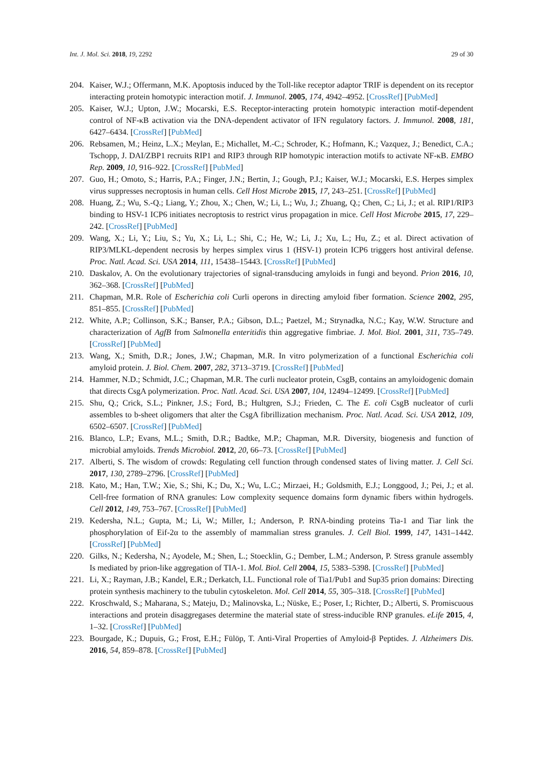Int. J. Mol. Sci. 2018, 19, 2292 29 of 30
204. Kaiser, W.J.; Offermann, M.K. Apoptosis induced by the Toll-like receptor adaptor TRIF is dependent on its receptor interacting protein homotypic interaction motif. J. Immunol. 2005, 174, 4942–4952. [CrossRef] [PubMed]
205. Kaiser, W.J.; Upton, J.W.; Mocarski, E.S. Receptor-interacting protein homotypic interaction motif-dependent control of NF-κB activation via the DNA-dependent activator of IFN regulatory factors. J. Immunol. 2008, 181, 6427–6434. [CrossRef] [PubMed]
206. Rebsamen, M.; Heinz, L.X.; Meylan, E.; Michallet, M.-C.; Schroder, K.; Hofmann, K.; Vazquez, J.; Benedict, C.A.; Tschopp, J. DAI/ZBP1 recruits RIP1 and RIP3 through RIP homotypic interaction motifs to activate NF-κB. EMBO Rep. 2009, 10, 916–922. [CrossRef] [PubMed]
207. Guo, H.; Omoto, S.; Harris, P.A.; Finger, J.N.; Bertin, J.; Gough, P.J.; Kaiser, W.J.; Mocarski, E.S. Herpes simplex virus suppresses necroptosis in human cells. Cell Host Microbe 2015, 17, 243–251. [CrossRef] [PubMed]
208. Huang, Z.; Wu, S.-Q.; Liang, Y.; Zhou, X.; Chen, W.; Li, L.; Wu, J.; Zhuang, Q.; Chen, C.; Li, J.; et al. RIP1/RIP3 binding to HSV-1 ICP6 initiates necroptosis to restrict virus propagation in mice. Cell Host Microbe 2015, 17, 229–242. [CrossRef] [PubMed]
209. Wang, X.; Li, Y.; Liu, S.; Yu, X.; Li, L.; Shi, C.; He, W.; Li, J.; Xu, L.; Hu, Z.; et al. Direct activation of RIP3/MLKL-dependent necrosis by herpes simplex virus 1 (HSV-1) protein ICP6 triggers host antiviral defense. Proc. Natl. Acad. Sci. USA 2014, 111, 15438–15443. [CrossRef] [PubMed]
210. Daskalov, A. On the evolutionary trajectories of signal-transducing amyloids in fungi and beyond. Prion 2016, 10, 362–368. [CrossRef] [PubMed]
211. Chapman, M.R. Role of Escherichia coli Curli operons in directing amyloid fiber formation. Science 2002, 295, 851–855. [CrossRef] [PubMed]
212. White, A.P.; Collinson, S.K.; Banser, P.A.; Gibson, D.L.; Paetzel, M.; Strynadka, N.C.; Kay, W.W. Structure and characterization of AgfB from Salmonella enteritidis thin aggregative fimbriae. J. Mol. Biol. 2001, 311, 735–749. [CrossRef] [PubMed]
213. Wang, X.; Smith, D.R.; Jones, J.W.; Chapman, M.R. In vitro polymerization of a functional Escherichia coli amyloid protein. J. Biol. Chem. 2007, 282, 3713–3719. [CrossRef] [PubMed]
214. Hammer, N.D.; Schmidt, J.C.; Chapman, M.R. The curli nucleator protein, CsgB, contains an amyloidogenic domain that directs CsgA polymerization. Proc. Natl. Acad. Sci. USA 2007, 104, 12494–12499. [CrossRef] [PubMed]
215. Shu, Q.; Crick, S.L.; Pinkner, J.S.; Ford, B.; Hultgren, S.J.; Frieden, C. The E. coli CsgB nucleator of curli assembles to b-sheet oligomers that alter the CsgA fibrillization mechanism. Proc. Natl. Acad. Sci. USA 2012, 109, 6502–6507. [CrossRef] [PubMed]
216. Blanco, L.P.; Evans, M.L.; Smith, D.R.; Badtke, M.P.; Chapman, M.R. Diversity, biogenesis and function of microbial amyloids. Trends Microbiol. 2012, 20, 66–73. [CrossRef] [PubMed]
217. Alberti, S. The wisdom of crowds: Regulating cell function through condensed states of living matter. J. Cell Sci. 2017, 130, 2789–2796. [CrossRef] [PubMed]
218. Kato, M.; Han, T.W.; Xie, S.; Shi, K.; Du, X.; Wu, L.C.; Mirzaei, H.; Goldsmith, E.J.; Longgood, J.; Pei, J.; et al. Cell-free formation of RNA granules: Low complexity sequence domains form dynamic fibers within hydrogels. Cell 2012, 149, 753–767. [CrossRef] [PubMed]
219. Kedersha, N.L.; Gupta, M.; Li, W.; Miller, I.; Anderson, P. RNA-binding proteins Tia-1 and Tiar link the phosphorylation of Eif-2α to the assembly of mammalian stress granules. J. Cell Biol. 1999, 147, 1431–1442. [CrossRef] [PubMed]
220. Gilks, N.; Kedersha, N.; Ayodele, M.; Shen, L.; Stoecklin, G.; Dember, L.M.; Anderson, P. Stress granule assembly Is mediated by prion-like aggregation of TIA-1. Mol. Biol. Cell 2004, 15, 5383–5398. [CrossRef] [PubMed]
221. Li, X.; Rayman, J.B.; Kandel, E.R.; Derkatch, I.L. Functional role of Tia1/Pub1 and Sup35 prion domains: Directing protein synthesis machinery to the tubulin cytoskeleton. Mol. Cell 2014, 55, 305–318. [CrossRef] [PubMed]
222. Kroschwald, S.; Maharana, S.; Mateju, D.; Malinovska, L.; Nüske, E.; Poser, I.; Richter, D.; Alberti, S. Promiscuous interactions and protein disaggregases determine the material state of stress-inducible RNP granules. eLife 2015, 4, 1–32. [CrossRef] [PubMed]
223. Bourgade, K.; Dupuis, G.; Frost, E.H.; Fülöp, T. Anti-Viral Properties of Amyloid-β Peptides. J. Alzheimers Dis. 2016, 54, 859–878. [CrossRef] [PubMed]